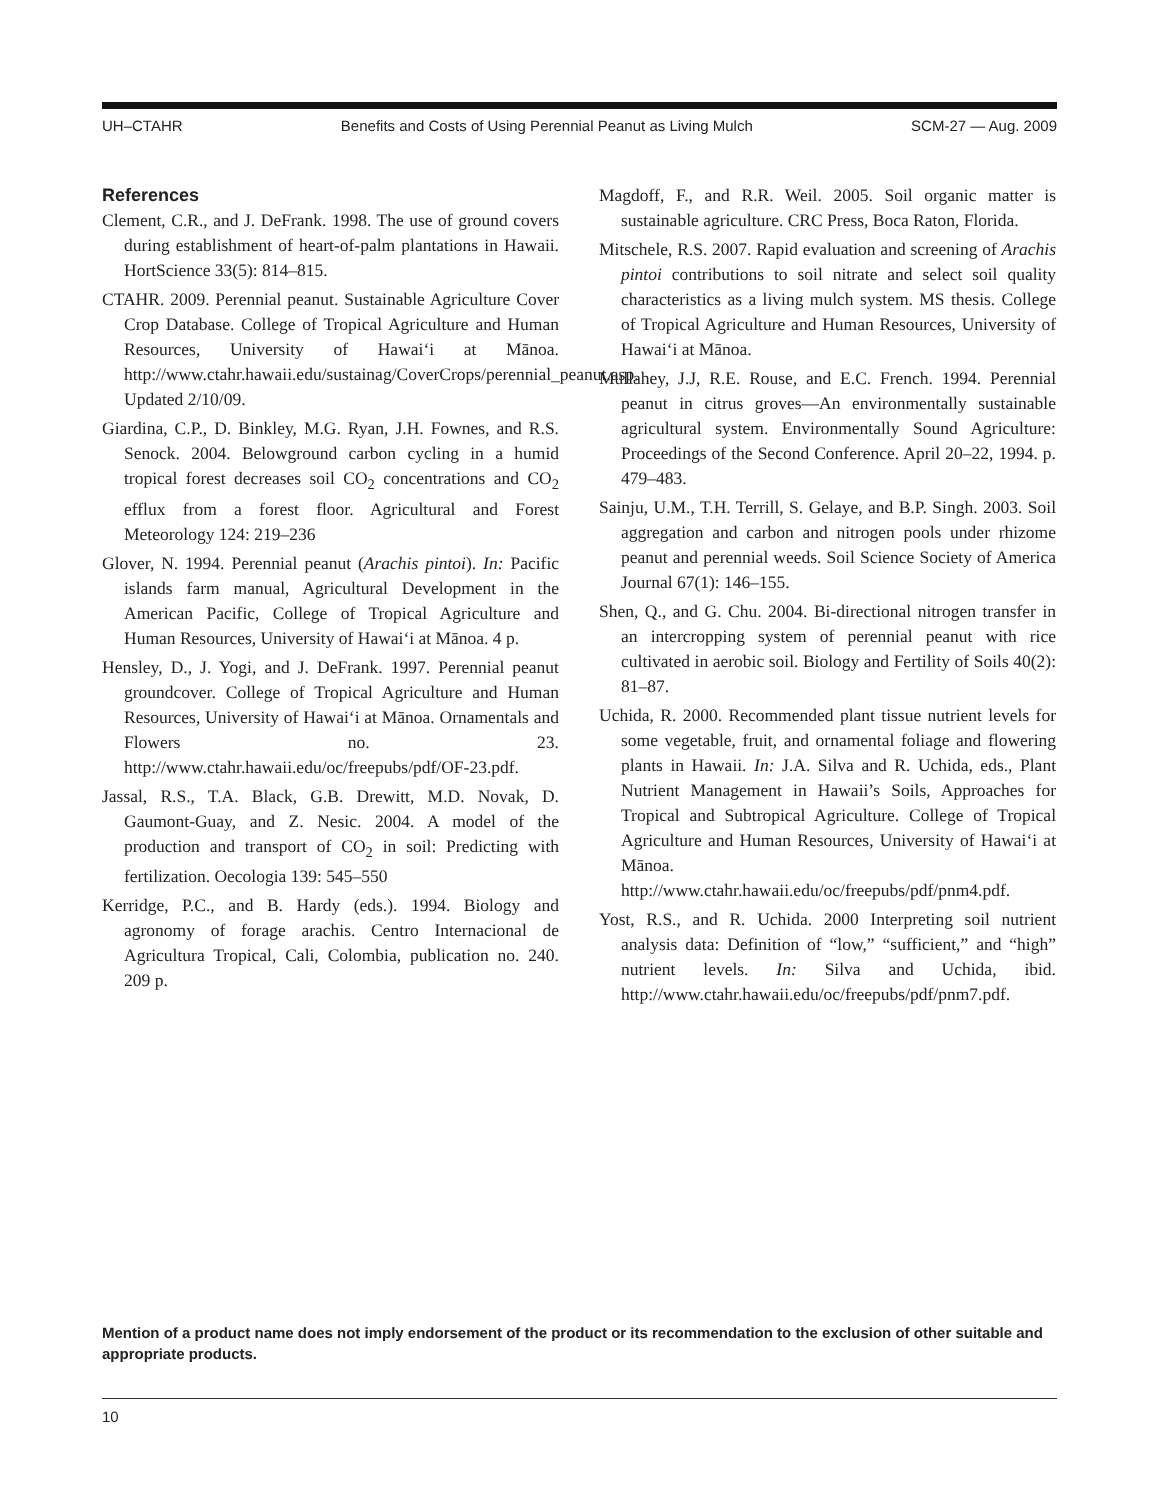UH–CTAHR Benefits and Costs of Using Perennial Peanut as Living Mulch SCM-27 — Aug. 2009
References
Clement, C.R., and J. DeFrank. 1998. The use of ground covers during establishment of heart-of-palm plantations in Hawaii. HortScience 33(5): 814–815.
CTAHR. 2009. Perennial peanut. Sustainable Agriculture Cover Crop Database. College of Tropical Agriculture and Human Resources, University of Hawai‘i at Mānoa. http://www.ctahr.hawaii.edu/sustainag/CoverCrops/perennial_peanut.asp. Updated 2/10/09.
Giardina, C.P., D. Binkley, M.G. Ryan, J.H. Fownes, and R.S. Senock. 2004. Belowground carbon cycling in a humid tropical forest decreases soil CO<sub>2</sub> concentrations and CO<sub>2</sub> efflux from a forest floor. Agricultural and Forest Meteorology 124: 219–236
Glover, N. 1994. Perennial peanut (Arachis pintoi). In: Pacific islands farm manual, Agricultural Development in the American Pacific, College of Tropical Agriculture and Human Resources, University of Hawai‘i at Mānoa. 4 p.
Hensley, D., J. Yogi, and J. DeFrank. 1997. Perennial peanut groundcover. College of Tropical Agriculture and Human Resources, University of Hawai‘i at Mānoa. Ornamentals and Flowers no. 23. http://www.ctahr.hawaii.edu/oc/freepubs/pdf/OF-23.pdf.
Jassal, R.S., T.A. Black, G.B. Drewitt, M.D. Novak, D. Gaumont-Guay, and Z. Nesic. 2004. A model of the production and transport of CO<sub>2</sub> in soil: Predicting with fertilization. Oecologia 139: 545–550
Kerridge, P.C., and B. Hardy (eds.). 1994. Biology and agronomy of forage arachis. Centro Internacional de Agricultura Tropical, Cali, Colombia, publication no. 240. 209 p.
Magdoff, F., and R.R. Weil. 2005. Soil organic matter is sustainable agriculture. CRC Press, Boca Raton, Florida.
Mitschele, R.S. 2007. Rapid evaluation and screening of Arachis pintoi contributions to soil nitrate and select soil quality characteristics as a living mulch system. MS thesis. College of Tropical Agriculture and Human Resources, University of Hawai‘i at Mānoa.
Mullahey, J.J, R.E. Rouse, and E.C. French. 1994. Perennial peanut in citrus groves—An environmentally sustainable agricultural system. Environmentally Sound Agriculture: Proceedings of the Second Conference. April 20–22, 1994. p. 479–483.
Sainju, U.M., T.H. Terrill, S. Gelaye, and B.P. Singh. 2003. Soil aggregation and carbon and nitrogen pools under rhizome peanut and perennial weeds. Soil Science Society of America Journal 67(1): 146–155.
Shen, Q., and G. Chu. 2004. Bi-directional nitrogen transfer in an intercropping system of perennial peanut with rice cultivated in aerobic soil. Biology and Fertility of Soils 40(2): 81–87.
Uchida, R. 2000. Recommended plant tissue nutrient levels for some vegetable, fruit, and ornamental foliage and flowering plants in Hawaii. In: J.A. Silva and R. Uchida, eds., Plant Nutrient Management in Hawaii’s Soils, Approaches for Tropical and Subtropical Agriculture. College of Tropical Agriculture and Human Resources, University of Hawai‘i at Mānoa. http://www.ctahr.hawaii.edu/oc/freepubs/pdf/pnm4.pdf.
Yost, R.S., and R. Uchida. 2000 Interpreting soil nutrient analysis data: Definition of “low,” “sufficient,” and “high” nutrient levels. In: Silva and Uchida, ibid. http://www.ctahr.hawaii.edu/oc/freepubs/pdf/pnm7.pdf.
Mention of a product name does not imply endorsement of the product or its recommendation to the exclusion of other suitable and appropriate products.
10